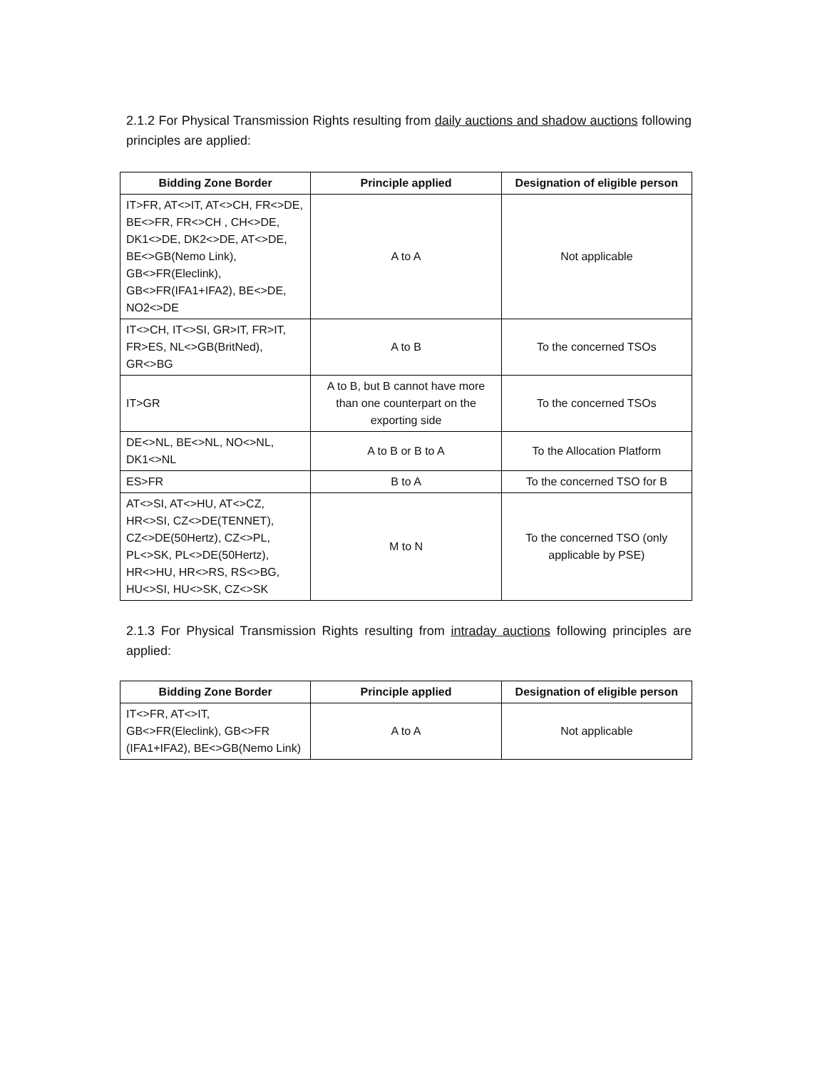2.1.2 For Physical Transmission Rights resulting from daily auctions and shadow auctions following principles are applied:
| Bidding Zone Border | Principle applied | Designation of eligible person |
| --- | --- | --- |
| IT>FR, AT<>IT, AT<>CH, FR<>DE, BE<>FR, FR<>CH , CH<>DE, DK1<>DE, DK2<>DE, AT<>DE, BE<>GB(Nemo Link), GB<>FR(Eleclink), GB<>FR(IFA1+IFA2), BE<>DE, NO2<>DE | A to A | Not applicable |
| IT<>CH, IT<>SI, GR>IT, FR>IT, FR>ES, NL<>GB(BritNed), GR<>BG | A to B | To the concerned TSOs |
| IT>GR | A to B, but B cannot have more than one counterpart on the exporting side | To the concerned TSOs |
| DE<>NL, BE<>NL, NO<>NL, DK1<>NL | A to B or B to A | To the Allocation Platform |
| ES>FR | B to A | To the concerned TSO for B |
| AT<>SI, AT<>HU, AT<>CZ, HR<>SI, CZ<>DE(TENNET), CZ<>DE(50Hertz), CZ<>PL, PL<>SK, PL<>DE(50Hertz), HR<>HU, HR<>RS, RS<>BG, HU<>SI, HU<>SK, CZ<>SK | M to N | To the concerned TSO (only applicable by PSE) |
2.1.3 For Physical Transmission Rights resulting from intraday auctions following principles are applied:
| Bidding Zone Border | Principle applied | Designation of eligible person |
| --- | --- | --- |
| IT<>FR, AT<>IT, GB<>FR(Eleclink), GB<>FR (IFA1+IFA2), BE<>GB(Nemo Link) | A to A | Not applicable |